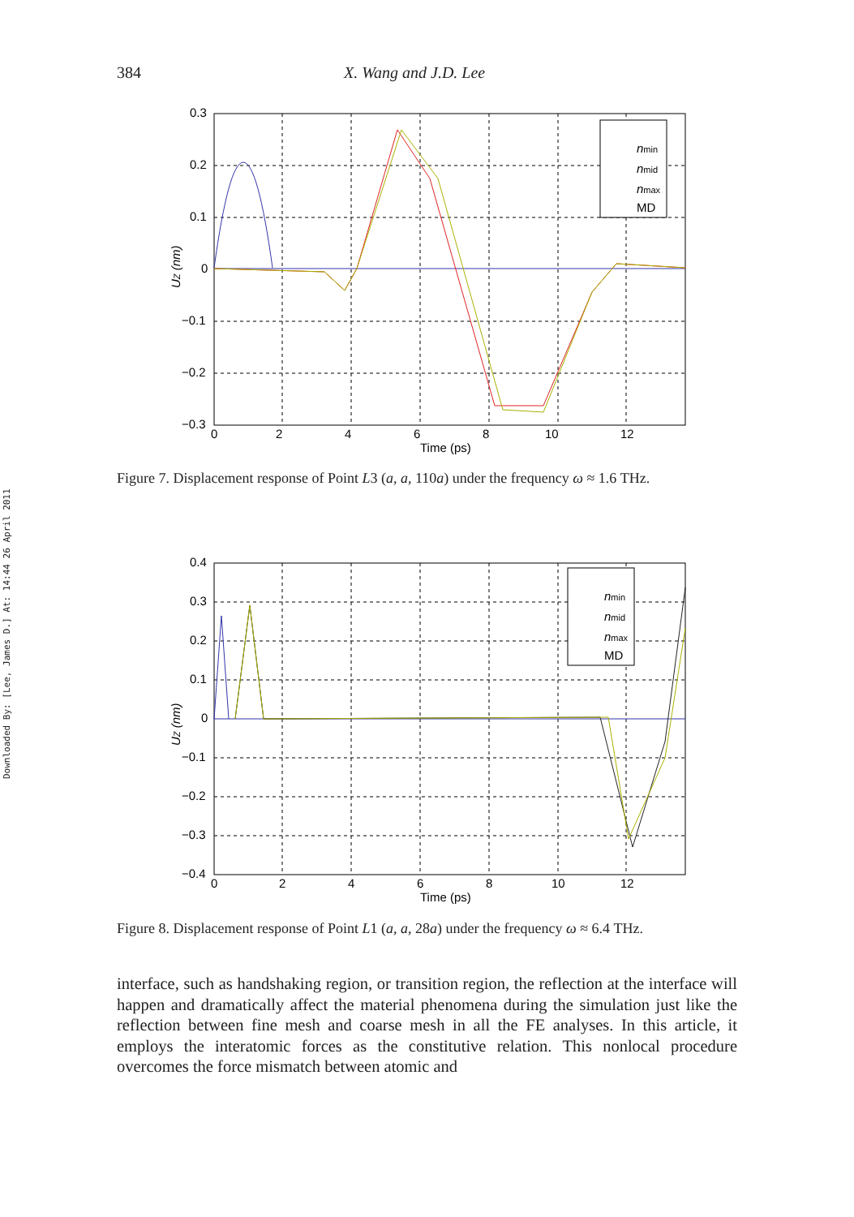384 X. Wang and J.D. Lee
Downloaded By: [Lee, James D.] At: 14:44 26 April 2011
0.3
0.2
0.1
0
−0.1
−0.2
−0.3
0
2
4
6
8
10
12
Time (ps)
UZ (nm)
nmin
nmid
nmax
MD
Figure 7. Displacement response of Point L3 (a, a, 110a) under the frequency ω ≈ 1.6 THz.
0.4
0.3
0.2
0.1
0
−0.1
−0.2
−0.3
−0.4
0
2
4
6
8
10
12
Time (ps)
UZ (nm)
nmin
nmid
nmax
MD
Figure 8. Displacement response of Point L1 (a, a, 28a) under the frequency ω ≈ 6.4 THz.
interface, such as handshaking region, or transition region, the reflection at the interface will happen and dramatically affect the material phenomena during the simulation just like the reflection between fine mesh and coarse mesh in all the FE analyses. In this article, it employs the interatomic forces as the constitutive relation. This nonlocal procedure overcomes the force mismatch between atomic and